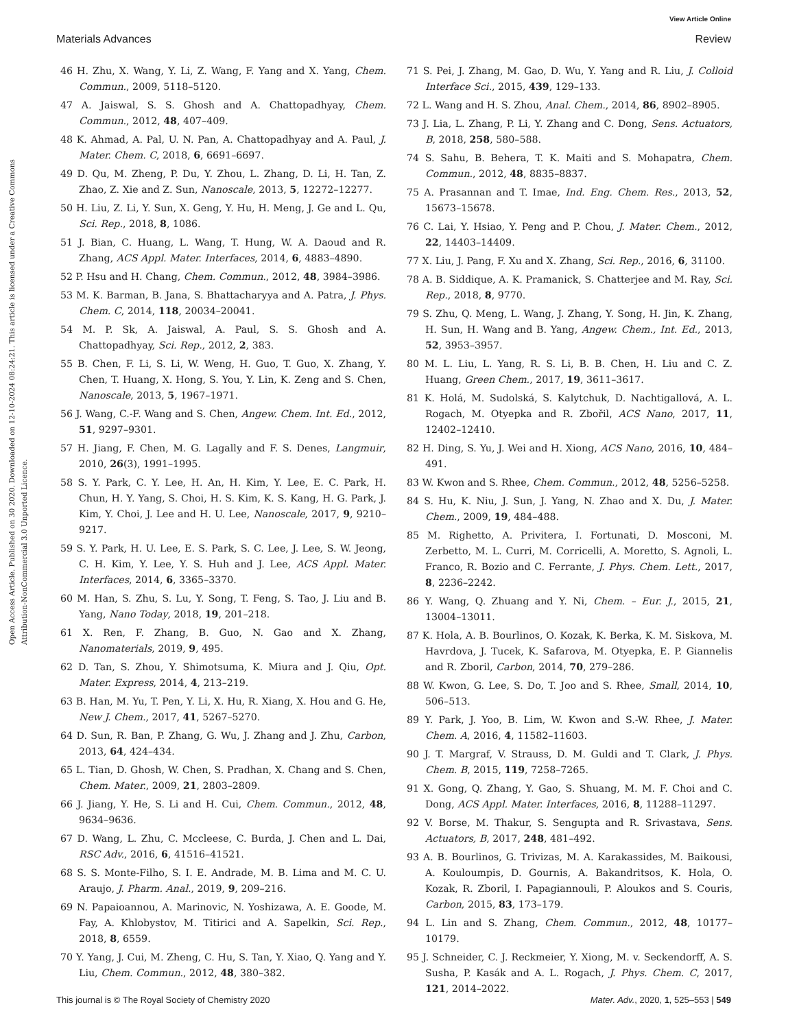View Article Online
Materials Advances Review
Open Access Article. Published on 30 2020. Downloaded on 12-10-2024 08:24:21. This article is licensed under a Creative Commons Attribution-NonCommercial 3.0 Unported Licence.
46 H. Zhu, X. Wang, Y. Li, Z. Wang, F. Yang and X. Yang, Chem. Commun., 2009, 5118–5120.
47 A. Jaiswal, S. S. Ghosh and A. Chattopadhyay, Chem. Commun., 2012, 48, 407–409.
48 K. Ahmad, A. Pal, U. N. Pan, A. Chattopadhyay and A. Paul, J. Mater. Chem. C, 2018, 6, 6691–6697.
49 D. Qu, M. Zheng, P. Du, Y. Zhou, L. Zhang, D. Li, H. Tan, Z. Zhao, Z. Xie and Z. Sun, Nanoscale, 2013, 5, 12272–12277.
50 H. Liu, Z. Li, Y. Sun, X. Geng, Y. Hu, H. Meng, J. Ge and L. Qu, Sci. Rep., 2018, 8, 1086.
51 J. Bian, C. Huang, L. Wang, T. Hung, W. A. Daoud and R. Zhang, ACS Appl. Mater. Interfaces, 2014, 6, 4883–4890.
52 P. Hsu and H. Chang, Chem. Commun., 2012, 48, 3984–3986.
53 M. K. Barman, B. Jana, S. Bhattacharyya and A. Patra, J. Phys. Chem. C, 2014, 118, 20034–20041.
54 M. P. Sk, A. Jaiswal, A. Paul, S. S. Ghosh and A. Chattopadhyay, Sci. Rep., 2012, 2, 383.
55 B. Chen, F. Li, S. Li, W. Weng, H. Guo, T. Guo, X. Zhang, Y. Chen, T. Huang, X. Hong, S. You, Y. Lin, K. Zeng and S. Chen, Nanoscale, 2013, 5, 1967–1971.
56 J. Wang, C.-F. Wang and S. Chen, Angew. Chem. Int. Ed., 2012, 51, 9297–9301.
57 H. Jiang, F. Chen, M. G. Lagally and F. S. Denes, Langmuir, 2010, 26(3), 1991–1995.
58 S. Y. Park, C. Y. Lee, H. An, H. Kim, Y. Lee, E. C. Park, H. Chun, H. Y. Yang, S. Choi, H. S. Kim, K. S. Kang, H. G. Park, J. Kim, Y. Choi, J. Lee and H. U. Lee, Nanoscale, 2017, 9, 9210–9217.
59 S. Y. Park, H. U. Lee, E. S. Park, S. C. Lee, J. Lee, S. W. Jeong, C. H. Kim, Y. Lee, Y. S. Huh and J. Lee, ACS Appl. Mater. Interfaces, 2014, 6, 3365–3370.
60 M. Han, S. Zhu, S. Lu, Y. Song, T. Feng, S. Tao, J. Liu and B. Yang, Nano Today, 2018, 19, 201–218.
61 X. Ren, F. Zhang, B. Guo, N. Gao and X. Zhang, Nanomaterials, 2019, 9, 495.
62 D. Tan, S. Zhou, Y. Shimotsuma, K. Miura and J. Qiu, Opt. Mater. Express, 2014, 4, 213–219.
63 B. Han, M. Yu, T. Pen, Y. Li, X. Hu, R. Xiang, X. Hou and G. He, New J. Chem., 2017, 41, 5267–5270.
64 D. Sun, R. Ban, P. Zhang, G. Wu, J. Zhang and J. Zhu, Carbon, 2013, 64, 424–434.
65 L. Tian, D. Ghosh, W. Chen, S. Pradhan, X. Chang and S. Chen, Chem. Mater., 2009, 21, 2803–2809.
66 J. Jiang, Y. He, S. Li and H. Cui, Chem. Commun., 2012, 48, 9634–9636.
67 D. Wang, L. Zhu, C. Mccleese, C. Burda, J. Chen and L. Dai, RSC Adv., 2016, 6, 41516–41521.
68 S. S. Monte-Filho, S. I. E. Andrade, M. B. Lima and M. C. U. Araujo, J. Pharm. Anal., 2019, 9, 209–216.
69 N. Papaioannou, A. Marinovic, N. Yoshizawa, A. E. Goode, M. Fay, A. Khlobystov, M. Titirici and A. Sapelkin, Sci. Rep., 2018, 8, 6559.
70 Y. Yang, J. Cui, M. Zheng, C. Hu, S. Tan, Y. Xiao, Q. Yang and Y. Liu, Chem. Commun., 2012, 48, 380–382.
71 S. Pei, J. Zhang, M. Gao, D. Wu, Y. Yang and R. Liu, J. Colloid Interface Sci., 2015, 439, 129–133.
72 L. Wang and H. S. Zhou, Anal. Chem., 2014, 86, 8902–8905.
73 J. Lia, L. Zhang, P. Li, Y. Zhang and C. Dong, Sens. Actuators, B, 2018, 258, 580–588.
74 S. Sahu, B. Behera, T. K. Maiti and S. Mohapatra, Chem. Commun., 2012, 48, 8835–8837.
75 A. Prasannan and T. Imae, Ind. Eng. Chem. Res., 2013, 52, 15673–15678.
76 C. Lai, Y. Hsiao, Y. Peng and P. Chou, J. Mater. Chem., 2012, 22, 14403–14409.
77 X. Liu, J. Pang, F. Xu and X. Zhang, Sci. Rep., 2016, 6, 31100.
78 A. B. Siddique, A. K. Pramanick, S. Chatterjee and M. Ray, Sci. Rep., 2018, 8, 9770.
79 S. Zhu, Q. Meng, L. Wang, J. Zhang, Y. Song, H. Jin, K. Zhang, H. Sun, H. Wang and B. Yang, Angew. Chem., Int. Ed., 2013, 52, 3953–3957.
80 M. L. Liu, L. Yang, R. S. Li, B. B. Chen, H. Liu and C. Z. Huang, Green Chem., 2017, 19, 3611–3617.
81 K. Holá, M. Sudolská, S. Kalytchuk, D. Nachtigallová, A. L. Rogach, M. Otyepka and R. Zbořil, ACS Nano, 2017, 11, 12402–12410.
82 H. Ding, S. Yu, J. Wei and H. Xiong, ACS Nano, 2016, 10, 484–491.
83 W. Kwon and S. Rhee, Chem. Commun., 2012, 48, 5256–5258.
84 S. Hu, K. Niu, J. Sun, J. Yang, N. Zhao and X. Du, J. Mater. Chem., 2009, 19, 484–488.
85 M. Righetto, A. Privitera, I. Fortunati, D. Mosconi, M. Zerbetto, M. L. Curri, M. Corricelli, A. Moretto, S. Agnoli, L. Franco, R. Bozio and C. Ferrante, J. Phys. Chem. Lett., 2017, 8, 2236–2242.
86 Y. Wang, Q. Zhuang and Y. Ni, Chem. – Eur. J., 2015, 21, 13004–13011.
87 K. Hola, A. B. Bourlinos, O. Kozak, K. Berka, K. M. Siskova, M. Havrdova, J. Tucek, K. Safarova, M. Otyepka, E. P. Giannelis and R. Zboril, Carbon, 2014, 70, 279–286.
88 W. Kwon, G. Lee, S. Do, T. Joo and S. Rhee, Small, 2014, 10, 506–513.
89 Y. Park, J. Yoo, B. Lim, W. Kwon and S.-W. Rhee, J. Mater. Chem. A, 2016, 4, 11582–11603.
90 J. T. Margraf, V. Strauss, D. M. Guldi and T. Clark, J. Phys. Chem. B, 2015, 119, 7258–7265.
91 X. Gong, Q. Zhang, Y. Gao, S. Shuang, M. M. F. Choi and C. Dong, ACS Appl. Mater. Interfaces, 2016, 8, 11288–11297.
92 V. Borse, M. Thakur, S. Sengupta and R. Srivastava, Sens. Actuators, B, 2017, 248, 481–492.
93 A. B. Bourlinos, G. Trivizas, M. A. Karakassides, M. Baikousi, A. Kouloumpis, D. Gournis, A. Bakandritsos, K. Hola, O. Kozak, R. Zboril, I. Papagiannouli, P. Aloukos and S. Couris, Carbon, 2015, 83, 173–179.
94 L. Lin and S. Zhang, Chem. Commun., 2012, 48, 10177–10179.
95 J. Schneider, C. J. Reckmeier, Y. Xiong, M. v. Seckendorff, A. S. Susha, P. Kasák and A. L. Rogach, J. Phys. Chem. C, 2017, 121, 2014–2022.
This journal is © The Royal Society of Chemistry 2020 Mater. Adv., 2020, 1, 525–553 | 549